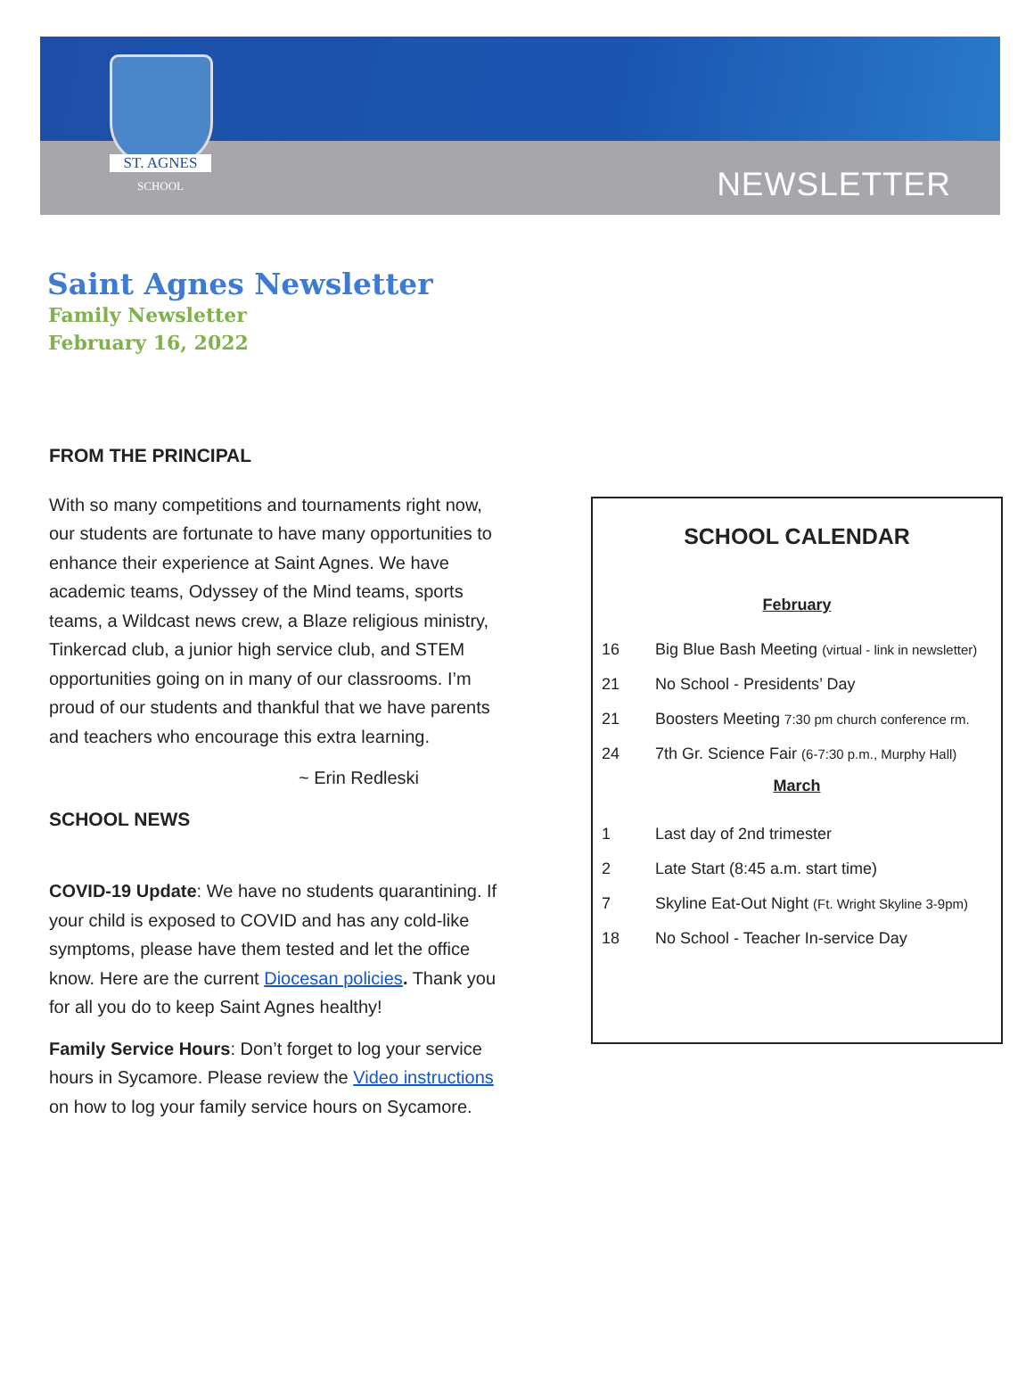ST. AGNES
SCHOOL
NEWSLETTER
Saint Agnes Newsletter
Family Newsletter
February 16, 2022
FROM THE PRINCIPAL
With so many competitions and tournaments right now, our students are fortunate to have many opportunities to enhance their experience at Saint Agnes. We have academic teams, Odyssey of the Mind teams, sports teams, a Wildcast news crew, a Blaze religious ministry, Tinkercad club, a junior high service club, and STEM opportunities going on in many of our classrooms. I’m proud of our students and thankful that we have parents and teachers who encourage this extra learning.
~ Erin Redleski
SCHOOL NEWS
COVID-19 Update: We have no students quarantining. If your child is exposed to COVID and has any cold-like symptoms, please have them tested and let the office know. Here are the current Diocesan policies. Thank you for all you do to keep Saint Agnes healthy!
Family Service Hours: Don’t forget to log your service hours in Sycamore. Please review the Video instructions on how to log your family service hours on Sycamore.
SCHOOL CALENDAR
February
| 16 | Big Blue Bash Meeting (virtual - link in newsletter) |
| 21 | No School - Presidents’ Day |
| 21 | Boosters Meeting 7:30 pm church conference rm. |
| 24 | 7th Gr. Science Fair (6-7:30 p.m., Murphy Hall) |
March
| 1 | Last day of 2nd trimester |
| 2 | Late Start (8:45 a.m. start time) |
| 7 | Skyline Eat-Out Night (Ft. Wright Skyline 3-9pm) |
| 18 | No School - Teacher In-service Day |